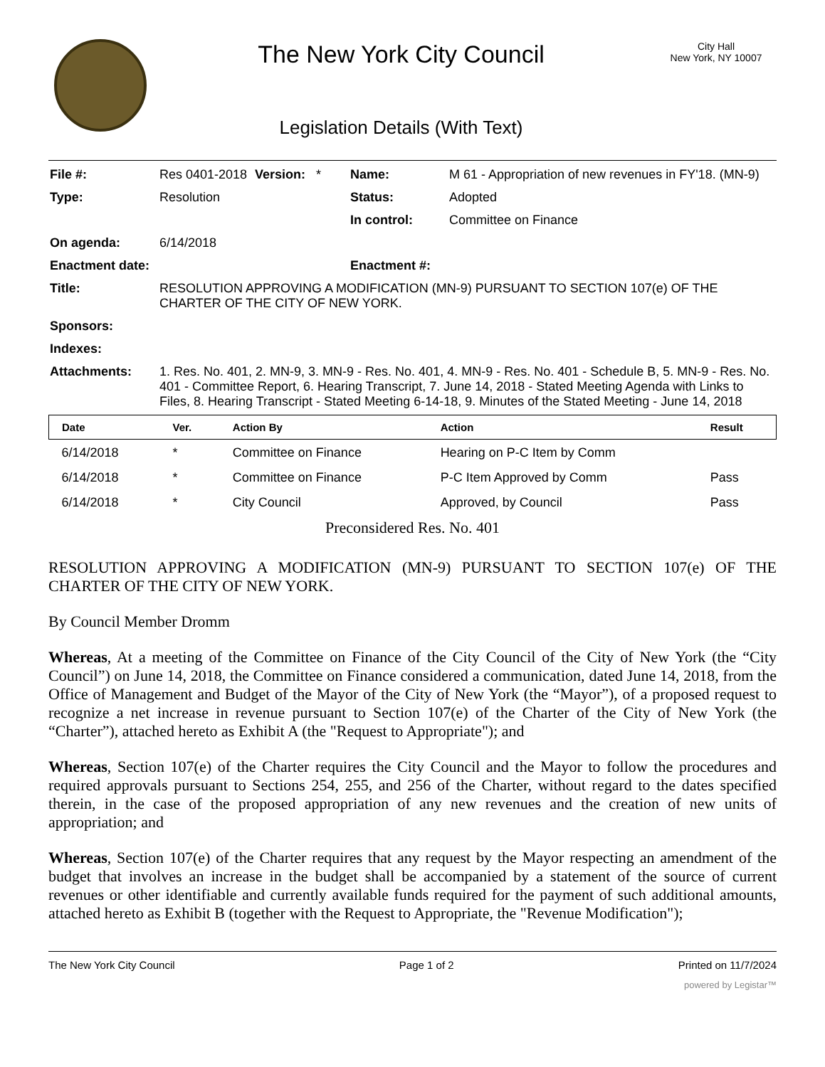The New York City Council
Legislation Details (With Text)
City Hall
New York, NY 10007
| File #: | Res 0401-2018 | Version: * | Name: | M 61 - Appropriation of new revenues in FY'18. (MN-9) |
| Type: | Resolution | | Status: | Adopted |
| | | | In control: | Committee on Finance |
| On agenda: | 6/14/2018 | | | |
| Enactment date: | | | Enactment #: | |
| Title: | RESOLUTION APPROVING A MODIFICATION (MN-9) PURSUANT TO SECTION 107(e) OF THE CHARTER OF THE CITY OF NEW YORK. | | | |
| Sponsors: | | | | |
| Indexes: | | | | |
| Attachments: | 1. Res. No. 401, 2. MN-9, 3. MN-9 - Res. No. 401, 4. MN-9 - Res. No. 401 - Schedule B, 5. MN-9 - Res. No. 401 - Committee Report, 6. Hearing Transcript, 7. June 14, 2018 - Stated Meeting Agenda with Links to Files, 8. Hearing Transcript - Stated Meeting 6-14-18, 9. Minutes of the Stated Meeting - June 14, 2018 | | | |
| Date | Ver. | Action By | Action | Result |
| --- | --- | --- | --- | --- |
| 6/14/2018 | * | Committee on Finance | Hearing on P-C Item by Comm | |
| 6/14/2018 | * | Committee on Finance | P-C Item Approved by Comm | Pass |
| 6/14/2018 | * | City Council | Approved, by Council | Pass |
Preconsidered Res. No. 401
RESOLUTION APPROVING A MODIFICATION (MN-9) PURSUANT TO SECTION 107(e) OF THE CHARTER OF THE CITY OF NEW YORK.
By Council Member Dromm
Whereas, At a meeting of the Committee on Finance of the City Council of the City of New York (the “City Council”) on June 14, 2018, the Committee on Finance considered a communication, dated June 14, 2018, from the Office of Management and Budget of the Mayor of the City of New York (the “Mayor”), of a proposed request to recognize a net increase in revenue pursuant to Section 107(e) of the Charter of the City of New York (the “Charter”), attached hereto as Exhibit A (the "Request to Appropriate"); and
Whereas, Section 107(e) of the Charter requires the City Council and the Mayor to follow the procedures and required approvals pursuant to Sections 254, 255, and 256 of the Charter, without regard to the dates specified therein, in the case of the proposed appropriation of any new revenues and the creation of new units of appropriation; and
Whereas, Section 107(e) of the Charter requires that any request by the Mayor respecting an amendment of the budget that involves an increase in the budget shall be accompanied by a statement of the source of current revenues or other identifiable and currently available funds required for the payment of such additional amounts, attached hereto as Exhibit B (together with the Request to Appropriate, the "Revenue Modification");
The New York City Council Page 1 of 2 Printed on 11/7/2024
powered by Legistar™